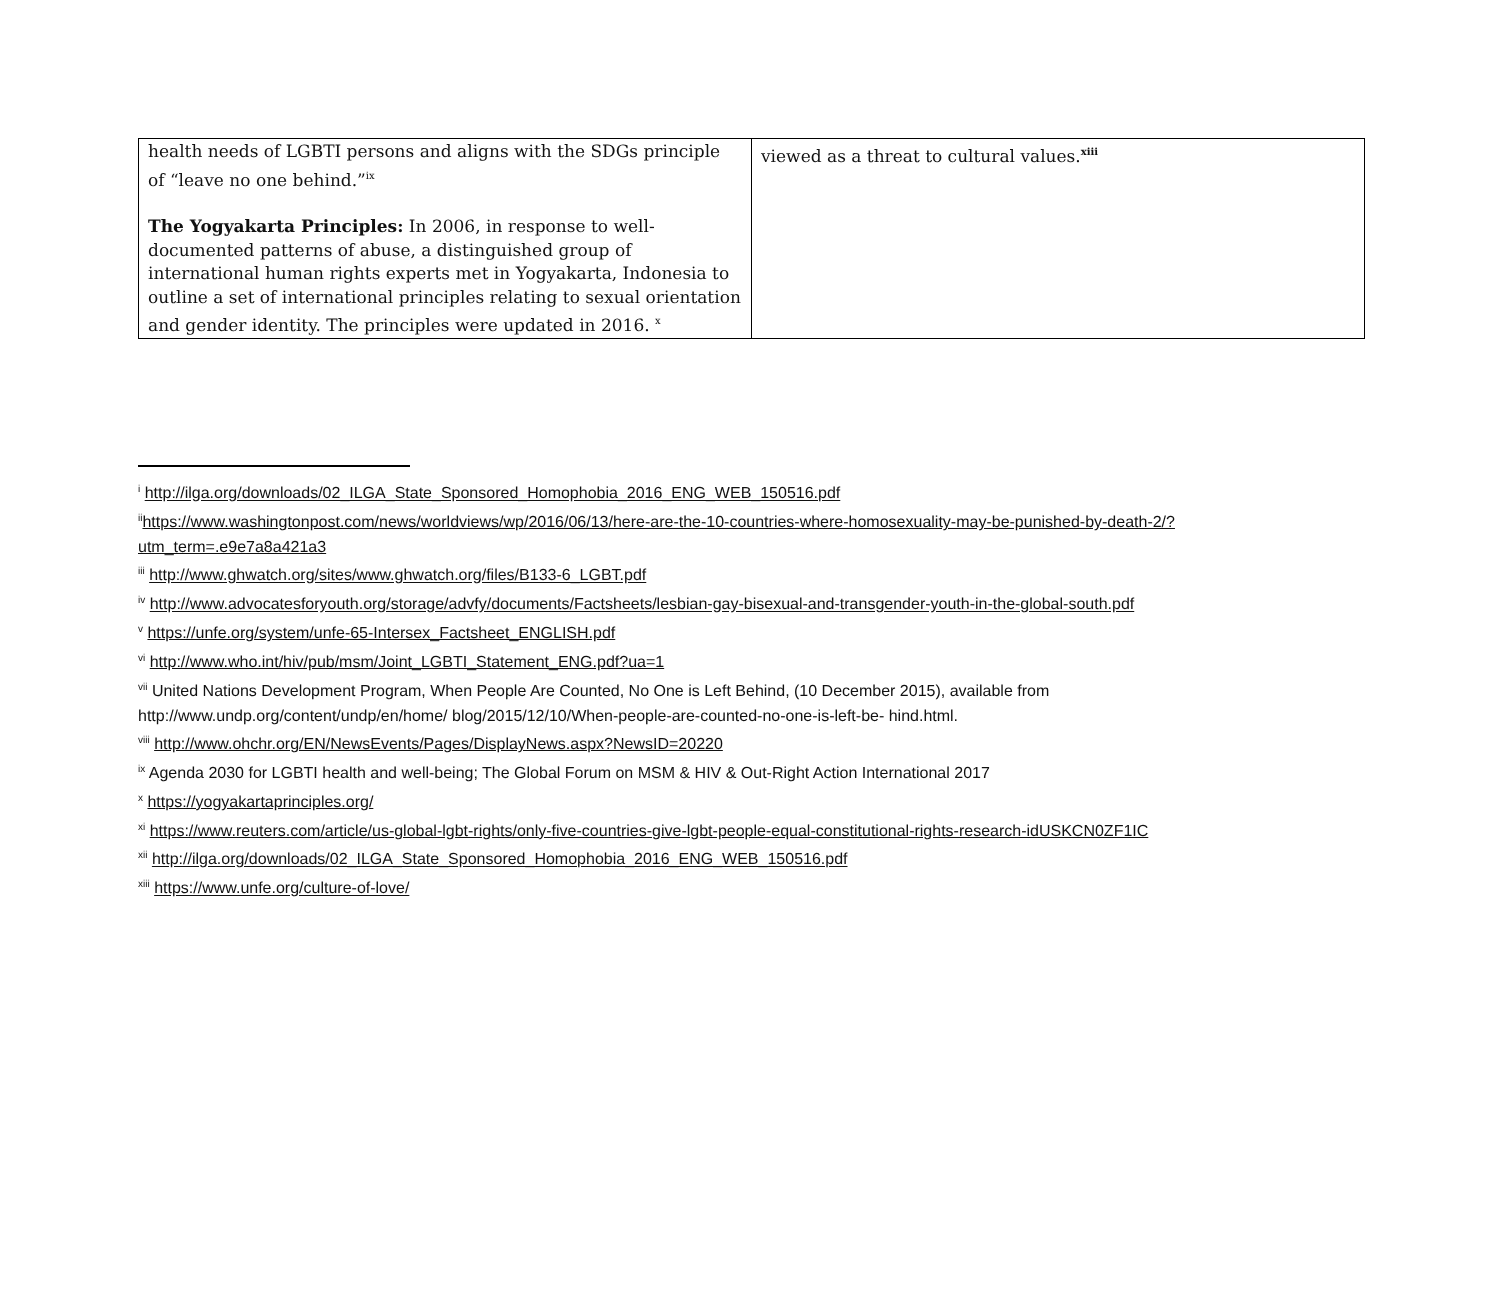| health needs of LGBTI persons and aligns with the SDGs principle of “leave no one behind.”<sup>ix</sup> The Yogyakarta Principles: In 2006, in response to well-documented patterns of abuse, a distinguished group of international human rights experts met in Yogyakarta, Indonesia to outline a set of international principles relating to sexual orientation and gender identity. The principles were updated in 2016. <sup>x</sup> | viewed as a threat to cultural values.<sup>xiii</sup> |
<sup>i</sup> http://ilga.org/downloads/02_ILGA_State_Sponsored_Homophobia_2016_ENG_WEB_150516.pdf
<sup>ii</sup>https://www.washingtonpost.com/news/worldviews/wp/2016/06/13/here-are-the-10-countries-where-homosexuality-may-be-punished-by-death-2/?utm_term=.e9e7a8a421a3
<sup>iii</sup> http://www.ghwatch.org/sites/www.ghwatch.org/files/B133-6_LGBT.pdf
<sup>iv</sup> http://www.advocatesforyouth.org/storage/advfy/documents/Factsheets/lesbian-gay-bisexual-and-transgender-youth-in-the-global-south.pdf
<sup>v</sup> https://unfe.org/system/unfe-65-Intersex_Factsheet_ENGLISH.pdf
<sup>vi</sup> http://www.who.int/hiv/pub/msm/Joint_LGBTI_Statement_ENG.pdf?ua=1
<sup>vii</sup> United Nations Development Program, When People Are Counted, No One is Left Behind, (10 December 2015), available from http://www.undp.org/content/undp/en/home/ blog/2015/12/10/When-people-are-counted-no-one-is-left-be- hind.html.
<sup>viii</sup> http://www.ohchr.org/EN/NewsEvents/Pages/DisplayNews.aspx?NewsID=20220
<sup>ix</sup> Agenda 2030 for LGBTI health and well-being; The Global Forum on MSM & HIV & Out-Right Action International 2017
<sup>x</sup> https://yogyakartaprinciples.org/
<sup>xi</sup> https://www.reuters.com/article/us-global-lgbt-rights/only-five-countries-give-lgbt-people-equal-constitutional-rights-research-idUSKCN0ZF1IC
<sup>xii</sup> http://ilga.org/downloads/02_ILGA_State_Sponsored_Homophobia_2016_ENG_WEB_150516.pdf
<sup>xiii</sup> https://www.unfe.org/culture-of-love/